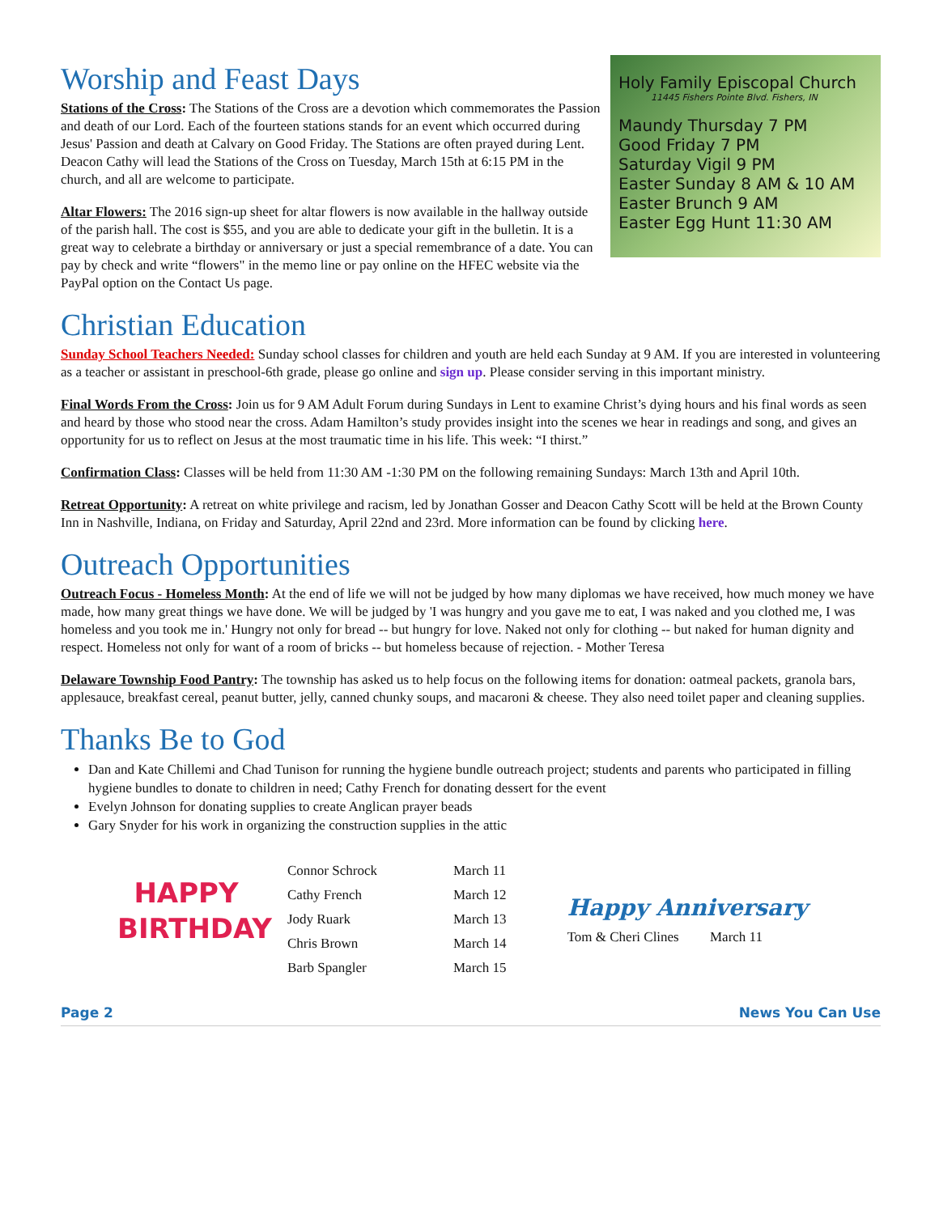Worship and Feast Days
Stations of the Cross: The Stations of the Cross are a devotion which commemorates the Passion and death of our Lord. Each of the fourteen stations stands for an event which occurred during Jesus' Passion and death at Calvary on Good Friday. The Stations are often prayed during Lent. Deacon Cathy will lead the Stations of the Cross on Tuesday, March 15th at 6:15 PM in the church, and all are welcome to participate.
Altar Flowers: The 2016 sign-up sheet for altar flowers is now available in the hallway outside of the parish hall. The cost is $55, and you are able to dedicate your gift in the bulletin. It is a great way to celebrate a birthday or anniversary or just a special remembrance of a date. You can pay by check and write “flowers" in the memo line or pay online on the HFEC website via the PayPal option on the Contact Us page.
Holy Family Episcopal Church
11445 Fishers Pointe Blvd. Fishers, IN
Maundy Thursday 7 PM
Good Friday 7 PM
Saturday Vigil 9 PM
Easter Sunday 8 AM & 10 AM
Easter Brunch 9 AM
Easter Egg Hunt 11:30 AM
Christian Education
Sunday School Teachers Needed: Sunday school classes for children and youth are held each Sunday at 9 AM. If you are interested in volunteering as a teacher or assistant in preschool-6th grade, please go online and sign up. Please consider serving in this important ministry.
Final Words From the Cross: Join us for 9 AM Adult Forum during Sundays in Lent to examine Christ’s dying hours and his final words as seen and heard by those who stood near the cross. Adam Hamilton’s study provides insight into the scenes we hear in readings and song, and gives an opportunity for us to reflect on Jesus at the most traumatic time in his life. This week: “I thirst.”
Confirmation Class: Classes will be held from 11:30 AM -1:30 PM on the following remaining Sundays: March 13th and April 10th.
Retreat Opportunity: A retreat on white privilege and racism, led by Jonathan Gosser and Deacon Cathy Scott will be held at the Brown County Inn in Nashville, Indiana, on Friday and Saturday, April 22nd and 23rd. More information can be found by clicking here.
Outreach Opportunities
Outreach Focus - Homeless Month: At the end of life we will not be judged by how many diplomas we have received, how much money we have made, how many great things we have done. We will be judged by 'I was hungry and you gave me to eat, I was naked and you clothed me, I was homeless and you took me in.' Hungry not only for bread -- but hungry for love. Naked not only for clothing -- but naked for human dignity and respect. Homeless not only for want of a room of bricks -- but homeless because of rejection. - Mother Teresa
Delaware Township Food Pantry: The township has asked us to help focus on the following items for donation: oatmeal packets, granola bars, applesauce, breakfast cereal, peanut butter, jelly, canned chunky soups, and macaroni & cheese. They also need toilet paper and cleaning supplies.
Thanks Be to God
Dan and Kate Chillemi and Chad Tunison for running the hygiene bundle outreach project; students and parents who participated in filling hygiene bundles to donate to children in need; Cathy French for donating dessert for the event
Evelyn Johnson for donating supplies to create Anglican prayer beads
Gary Snyder for his work in organizing the construction supplies in the attic
HAPPY
BIRTHDAY
Connor Schrock March 11
Cathy French March 12
Jody Ruark March 13
Chris Brown March 14
Barb Spangler March 15
Happy Anniversary
Tom & Cheri Clines March 11
Page 2 News You Can Use